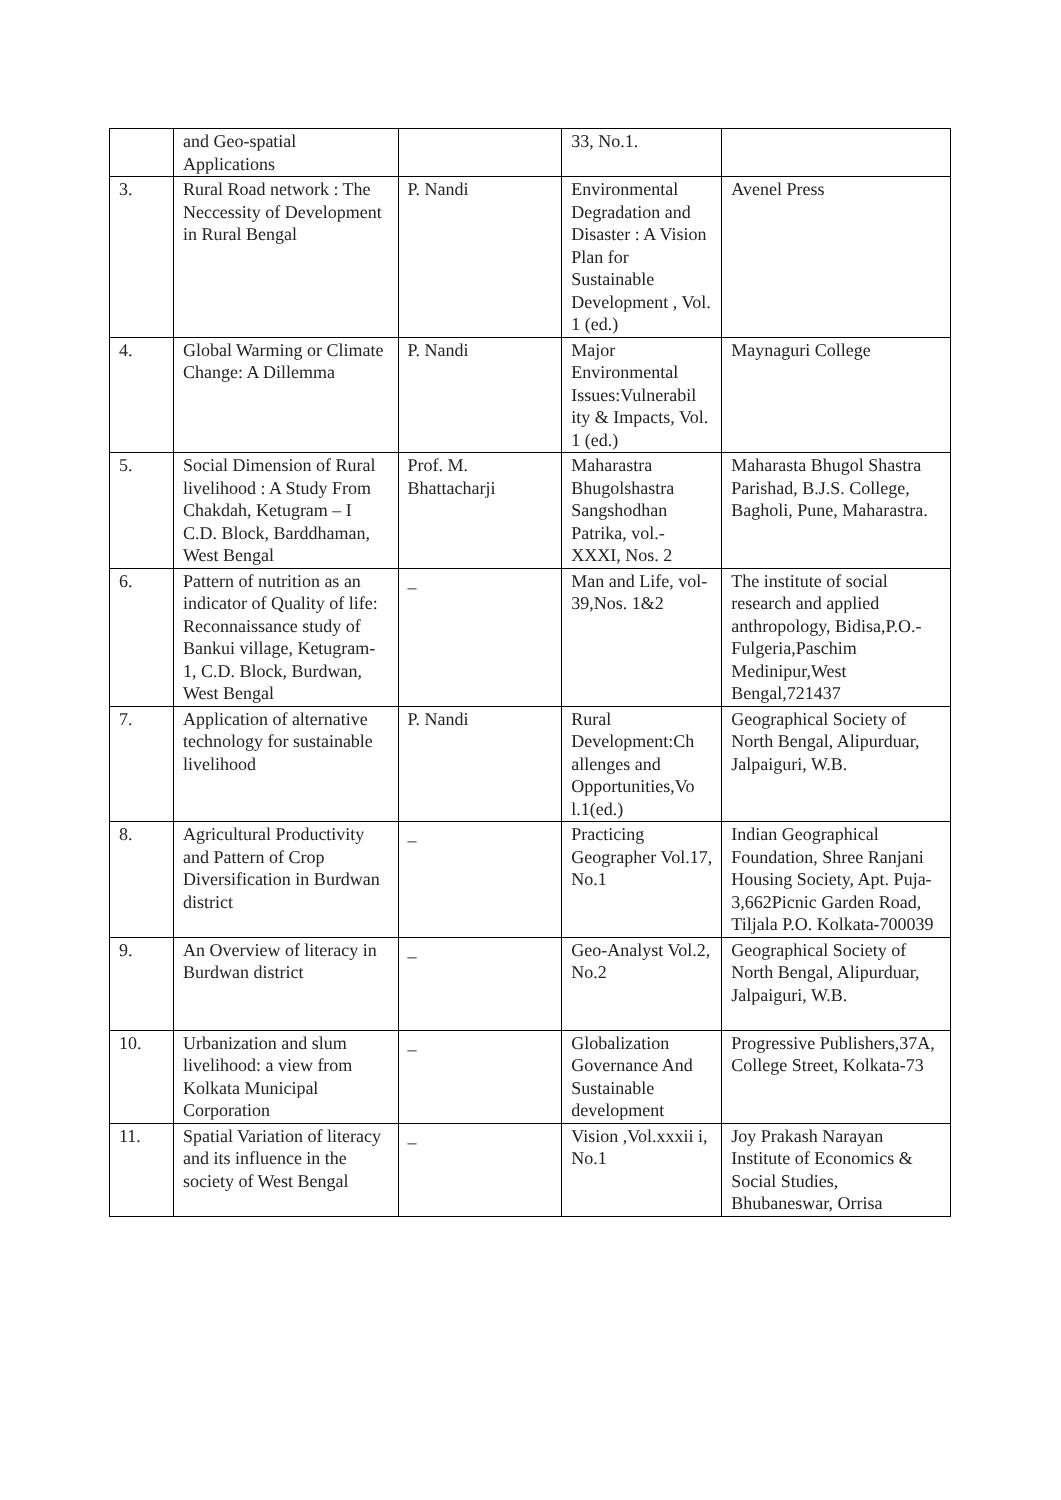| | and Geo-spatial Applications | | 33, No.1. | |
| 3. | Rural Road network : The Neccessity of Development in Rural Bengal | P. Nandi | Environmental Degradation and Disaster : A Vision Plan for Sustainable Development , Vol. 1 (ed.) | Avenel Press |
| 4. | Global Warming or Climate Change: A Dillemma | P. Nandi | Major Environmental Issues:Vulnerabil ity & Impacts, Vol. 1 (ed.) | Maynaguri College |
| 5. | Social Dimension of Rural livelihood : A Study From Chakdah, Ketugram – I C.D. Block, Barddhaman, West Bengal | Prof. M. Bhattacharji | Maharastra Bhugolshastra Sangshodhan Patrika, vol.- XXXI, Nos. 2 | Maharasta Bhugol Shastra Parishad, B.J.S. College, Bagholi, Pune, Maharastra. |
| 6. | Pattern of nutrition as an indicator of Quality of life: Reconnaissance study of Bankui village, Ketugram-1, C.D. Block, Burdwan, West Bengal | _ | Man and Life, vol-39,Nos. 1&2 | The institute of social research and applied anthropology, Bidisa,P.O.- Fulgeria,Paschim Medinipur,West Bengal,721437 |
| 7. | Application of alternative technology for sustainable livelihood | P. Nandi | Rural Development:Ch allenges and Opportunities,Vo l.1(ed.) | Geographical Society of North Bengal, Alipurduar, Jalpaiguri, W.B. |
| 8. | Agricultural Productivity and Pattern of Crop Diversification in Burdwan district | _ | Practicing Geographer Vol.17, No.1 | Indian Geographical Foundation, Shree Ranjani Housing Society, Apt. Puja-3,662Picnic Garden Road, Tiljala P.O. Kolkata-700039 |
| 9. | An Overview of literacy in Burdwan district | _ | Geo-Analyst Vol.2, No.2 | Geographical Society of North Bengal, Alipurduar, Jalpaiguri, W.B. |
| 10. | Urbanization and slum livelihood: a view from Kolkata Municipal Corporation | _ | Globalization Governance And Sustainable development | Progressive Publishers,37A, College Street, Kolkata-73 |
| 11. | Spatial Variation of literacy and its influence in the society of West Bengal | _ | Vision ,Vol.xxxii i, No.1 | Joy Prakash Narayan Institute of Economics & Social Studies, Bhubaneswar, Orrisa |